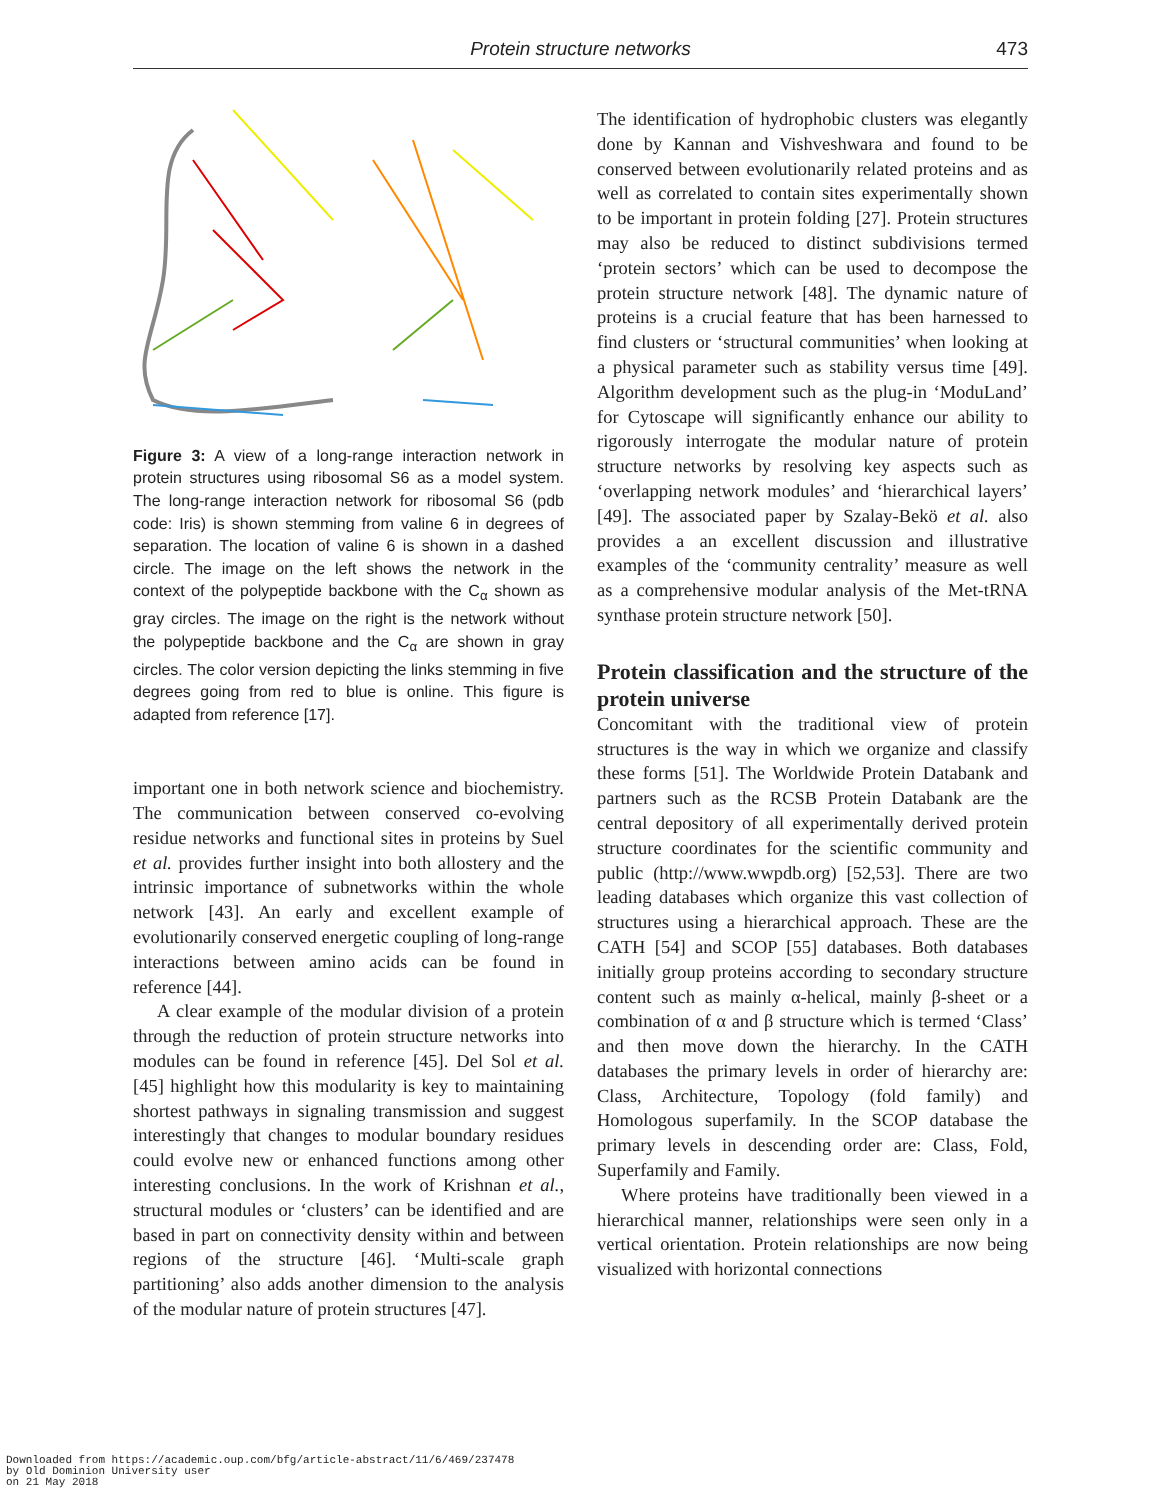Protein structure networks 473
Figure 3: A view of a long-range interaction network in protein structures using ribosomal S6 as a model system. The long-range interaction network for ribosomal S6 (pdb code: Iris) is shown stemming from valine 6 in degrees of separation. The location of valine 6 is shown in a dashed circle. The image on the left shows the network in the context of the polypeptide backbone with the C<sub>α</sub> shown as gray circles. The image on the right is the network without the polypeptide backbone and the C<sub>α</sub> are shown in gray circles. The color version depicting the links stemming in five degrees going from red to blue is online. This figure is adapted from reference [17].
important one in both network science and biochemistry. The communication between conserved co-evolving residue networks and functional sites in proteins by Suel et al. provides further insight into both allostery and the intrinsic importance of subnetworks within the whole network [43]. An early and excellent example of evolutionarily conserved energetic coupling of long-range interactions between amino acids can be found in reference [44].
A clear example of the modular division of a protein through the reduction of protein structure networks into modules can be found in reference [45]. Del Sol et al. [45] highlight how this modularity is key to maintaining shortest pathways in signaling transmission and suggest interestingly that changes to modular boundary residues could evolve new or enhanced functions among other interesting conclusions. In the work of Krishnan et al., structural modules or ‘clusters’ can be identified and are based in part on connectivity density within and between regions of the structure [46]. ‘Multi-scale graph partitioning’ also adds another dimension to the analysis of the modular nature of protein structures [47].
The identification of hydrophobic clusters was elegantly done by Kannan and Vishveshwara and found to be conserved between evolutionarily related proteins and as well as correlated to contain sites experimentally shown to be important in protein folding [27]. Protein structures may also be reduced to distinct subdivisions termed ‘protein sectors’ which can be used to decompose the protein structure network [48]. The dynamic nature of proteins is a crucial feature that has been harnessed to find clusters or ‘structural communities’ when looking at a physical parameter such as stability versus time [49]. Algorithm development such as the plug-in ‘ModuLand’ for Cytoscape will significantly enhance our ability to rigorously interrogate the modular nature of protein structure networks by resolving key aspects such as ‘overlapping network modules’ and ‘hierarchical layers’ [49]. The associated paper by Szalay-Bekö et al. also provides a an excellent discussion and illustrative examples of the ‘community centrality’ measure as well as a comprehensive modular analysis of the Met-tRNA synthase protein structure network [50].
Protein classification and the structure of the protein universe
Concomitant with the traditional view of protein structures is the way in which we organize and classify these forms [51]. The Worldwide Protein Databank and partners such as the RCSB Protein Databank are the central depository of all experimentally derived protein structure coordinates for the scientific community and public (http://www.wwpdb.org) [52,53]. There are two leading databases which organize this vast collection of structures using a hierarchical approach. These are the CATH [54] and SCOP [55] databases. Both databases initially group proteins according to secondary structure content such as mainly α-helical, mainly β-sheet or a combination of α and β structure which is termed ‘Class’ and then move down the hierarchy. In the CATH databases the primary levels in order of hierarchy are: Class, Architecture, Topology (fold family) and Homologous superfamily. In the SCOP database the primary levels in descending order are: Class, Fold, Superfamily and Family.
Where proteins have traditionally been viewed in a hierarchical manner, relationships were seen only in a vertical orientation. Protein relationships are now being visualized with horizontal connections
Downloaded from https://academic.oup.com/bfg/article-abstract/11/6/469/237478
by Old Dominion University user
on 21 May 2018